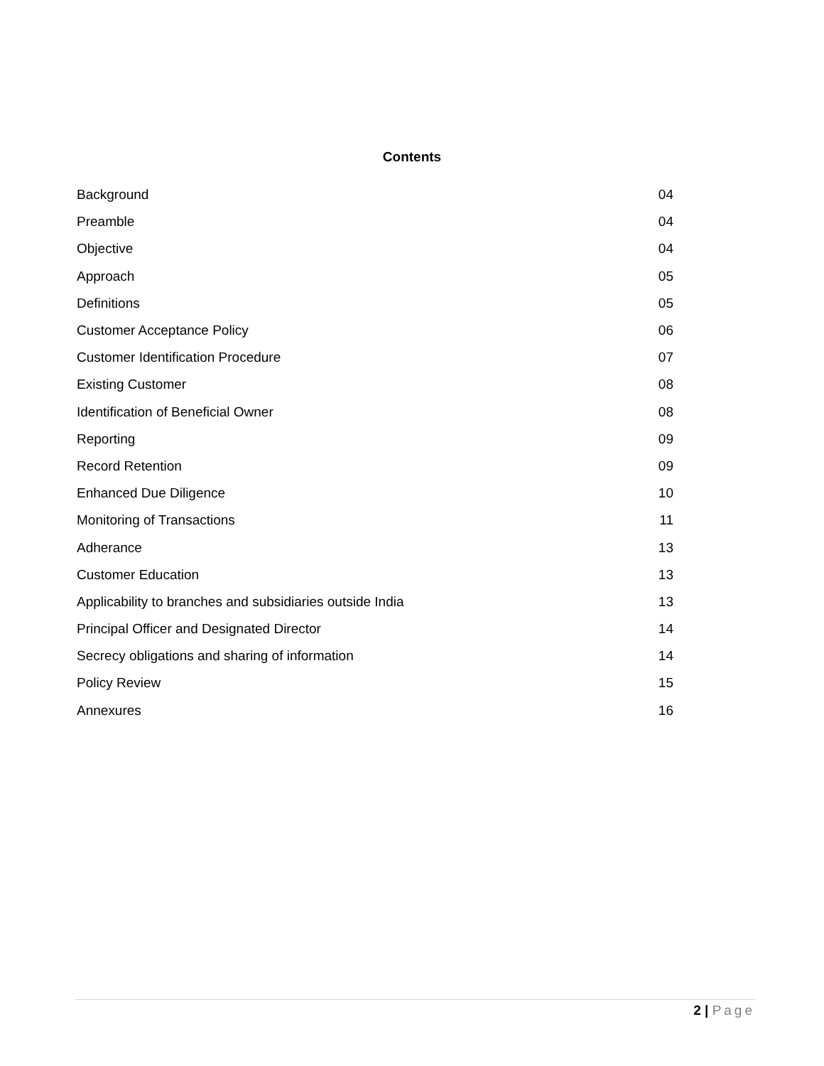Contents
| Background | 04 |
| Preamble | 04 |
| Objective | 04 |
| Approach | 05 |
| Definitions | 05 |
| Customer Acceptance Policy | 06 |
| Customer Identification Procedure | 07 |
| Existing Customer | 08 |
| Identification of Beneficial Owner | 08 |
| Reporting | 09 |
| Record Retention | 09 |
| Enhanced Due Diligence | 10 |
| Monitoring of Transactions | 11 |
| Adherance | 13 |
| Customer Education | 13 |
| Applicability to branches and subsidiaries outside India | 13 |
| Principal Officer and Designated Director | 14 |
| Secrecy obligations and sharing of information | 14 |
| Policy Review | 15 |
| Annexures | 16 |
2 | Page